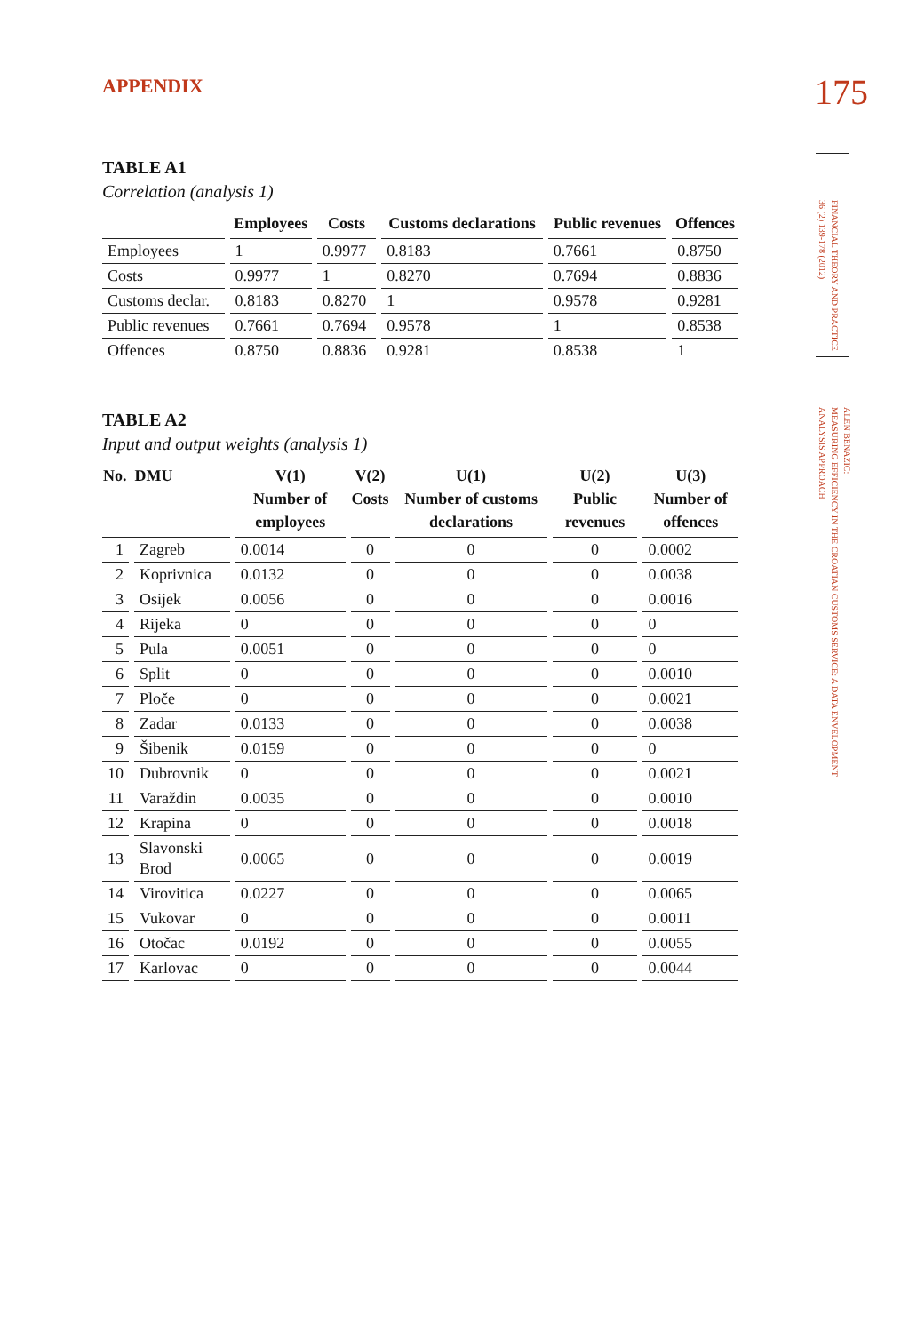FINANCIAL THEORY AND PRACTICE
36 (2) 139-178 (2012)
ALEN BENAZIC:
MEASURING EFFICIENCY IN THE CROATIAN CUSTOMS SERVICE: A DATA ENVELOPMENT
ANALYSIS APPROACH
APPENDIX
175
TABLE A1
Correlation (analysis 1)
| | Employees | Costs | Customs declarations | Public revenues | Offences |
| --- | --- | --- | --- | --- | --- |
| Employees | 1 | 0.9977 | 0.8183 | 0.7661 | 0.8750 |
| Costs | 0.9977 | 1 | 0.8270 | 0.7694 | 0.8836 |
| Customs declar. | 0.8183 | 0.8270 | 1 | 0.9578 | 0.9281 |
| Public revenues | 0.7661 | 0.7694 | 0.9578 | 1 | 0.8538 |
| Offences | 0.8750 | 0.8836 | 0.9281 | 0.8538 | 1 |
TABLE A2
Input and output weights (analysis 1)
| No. DMU | | V(1) Number of employees | V(2) Costs | U(1) Number of customs declarations | U(2) Public revenues | U(3) Number of offences |
| --- | --- | --- | --- | --- | --- | --- |
| 1 | Zagreb | 0.0014 | 0 | 0 | 0 | 0.0002 |
| 2 | Koprivnica | 0.0132 | 0 | 0 | 0 | 0.0038 |
| 3 | Osijek | 0.0056 | 0 | 0 | 0 | 0.0016 |
| 4 | Rijeka | 0 | 0 | 0 | 0 | 0 |
| 5 | Pula | 0.0051 | 0 | 0 | 0 | 0 |
| 6 | Split | 0 | 0 | 0 | 0 | 0.0010 |
| 7 | Ploče | 0 | 0 | 0 | 0 | 0.0021 |
| 8 | Zadar | 0.0133 | 0 | 0 | 0 | 0.0038 |
| 9 | Šibenik | 0.0159 | 0 | 0 | 0 | 0 |
| 10 | Dubrovnik | 0 | 0 | 0 | 0 | 0.0021 |
| 11 | Varaždin | 0.0035 | 0 | 0 | 0 | 0.0010 |
| 12 | Krapina | 0 | 0 | 0 | 0 | 0.0018 |
| 13 | Slavonski Brod | 0.0065 | 0 | 0 | 0 | 0.0019 |
| 14 | Virovitica | 0.0227 | 0 | 0 | 0 | 0.0065 |
| 15 | Vukovar | 0 | 0 | 0 | 0 | 0.0011 |
| 16 | Otočac | 0.0192 | 0 | 0 | 0 | 0.0055 |
| 17 | Karlovac | 0 | 0 | 0 | 0 | 0.0044 |